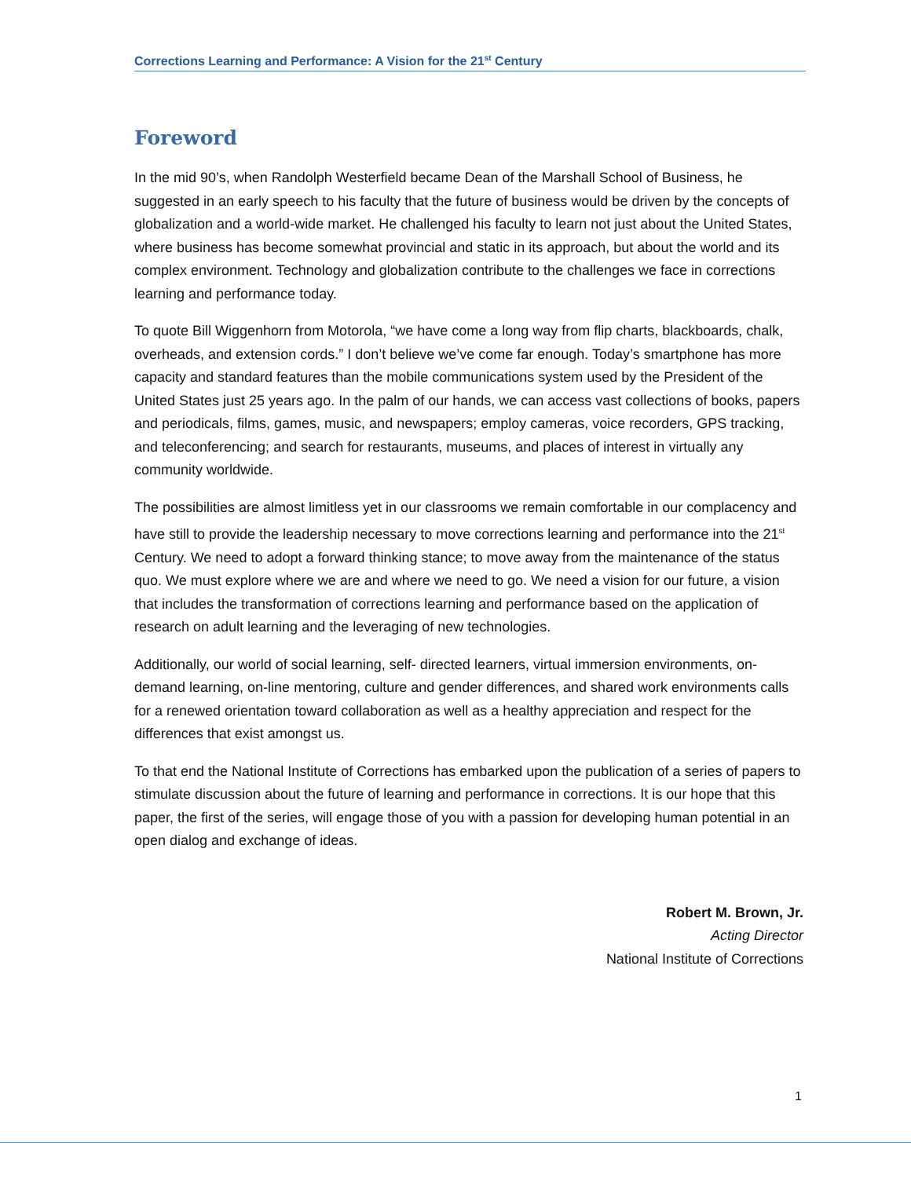Corrections Learning and Performance: A Vision for the 21<sup>st</sup> Century
Foreword
In the mid 90’s, when Randolph Westerfield became Dean of the Marshall School of Business, he suggested in an early speech to his faculty that the future of business would be driven by the concepts of globalization and a world-wide market. He challenged his faculty to learn not just about the United States, where business has become somewhat provincial and static in its approach, but about the world and its complex environment. Technology and globalization contribute to the challenges we face in corrections learning and performance today.
To quote Bill Wiggenhorn from Motorola, “we have come a long way from flip charts, blackboards, chalk, overheads, and extension cords.” I don’t believe we’ve come far enough. Today’s smartphone has more capacity and standard features than the mobile communications system used by the President of the United States just 25 years ago. In the palm of our hands, we can access vast collections of books, papers and periodicals, films, games, music, and newspapers; employ cameras, voice recorders, GPS tracking, and teleconferencing; and search for restaurants, museums, and places of interest in virtually any community worldwide.
The possibilities are almost limitless yet in our classrooms we remain comfortable in our complacency and have still to provide the leadership necessary to move corrections learning and performance into the 21<sup>st</sup> Century. We need to adopt a forward thinking stance; to move away from the maintenance of the status quo. We must explore where we are and where we need to go. We need a vision for our future, a vision that includes the transformation of corrections learning and performance based on the application of research on adult learning and the leveraging of new technologies.
Additionally, our world of social learning, self- directed learners, virtual immersion environments, on-demand learning, on-line mentoring, culture and gender differences, and shared work environments calls for a renewed orientation toward collaboration as well as a healthy appreciation and respect for the differences that exist amongst us.
To that end the National Institute of Corrections has embarked upon the publication of a series of papers to stimulate discussion about the future of learning and performance in corrections. It is our hope that this paper, the first of the series, will engage those of you with a passion for developing human potential in an open dialog and exchange of ideas.
Robert M. Brown, Jr.
Acting Director
National Institute of Corrections
1